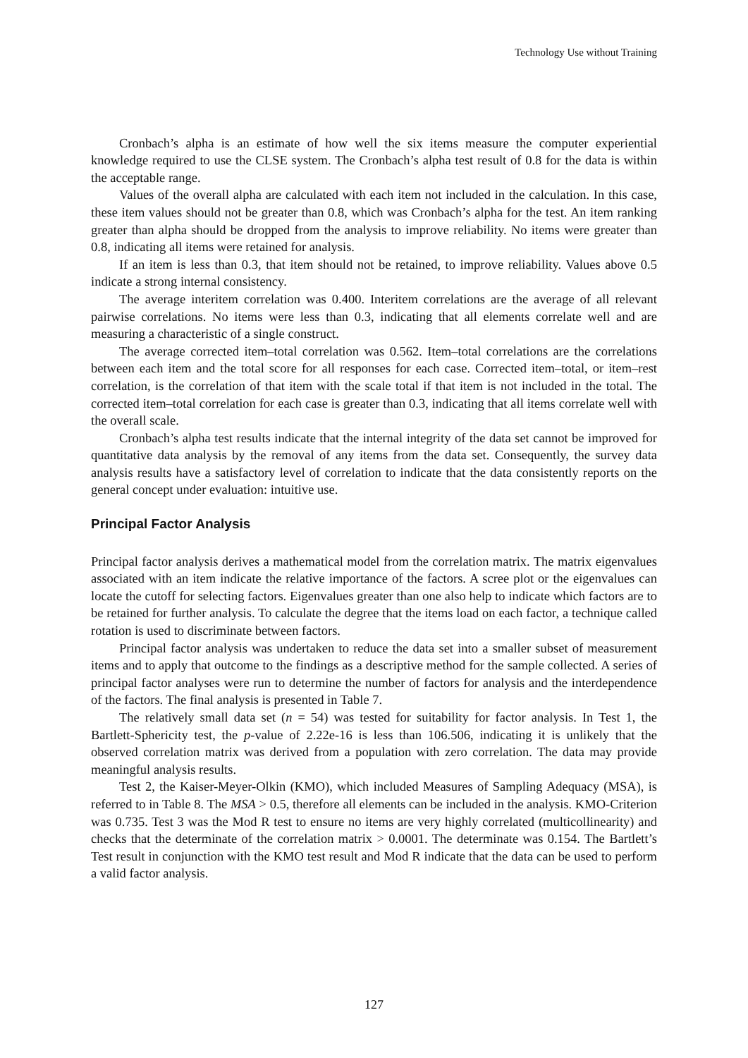Technology Use without Training
Cronbach’s alpha is an estimate of how well the six items measure the computer experiential knowledge required to use the CLSE system. The Cronbach’s alpha test result of 0.8 for the data is within the acceptable range.
Values of the overall alpha are calculated with each item not included in the calculation. In this case, these item values should not be greater than 0.8, which was Cronbach’s alpha for the test. An item ranking greater than alpha should be dropped from the analysis to improve reliability. No items were greater than 0.8, indicating all items were retained for analysis.
If an item is less than 0.3, that item should not be retained, to improve reliability. Values above 0.5 indicate a strong internal consistency.
The average interitem correlation was 0.400. Interitem correlations are the average of all relevant pairwise correlations. No items were less than 0.3, indicating that all elements correlate well and are measuring a characteristic of a single construct.
The average corrected item–total correlation was 0.562. Item–total correlations are the correlations between each item and the total score for all responses for each case. Corrected item–total, or item–rest correlation, is the correlation of that item with the scale total if that item is not included in the total. The corrected item–total correlation for each case is greater than 0.3, indicating that all items correlate well with the overall scale.
Cronbach’s alpha test results indicate that the internal integrity of the data set cannot be improved for quantitative data analysis by the removal of any items from the data set. Consequently, the survey data analysis results have a satisfactory level of correlation to indicate that the data consistently reports on the general concept under evaluation: intuitive use.
Principal Factor Analysis
Principal factor analysis derives a mathematical model from the correlation matrix. The matrix eigenvalues associated with an item indicate the relative importance of the factors. A scree plot or the eigenvalues can locate the cutoff for selecting factors. Eigenvalues greater than one also help to indicate which factors are to be retained for further analysis. To calculate the degree that the items load on each factor, a technique called rotation is used to discriminate between factors.
Principal factor analysis was undertaken to reduce the data set into a smaller subset of measurement items and to apply that outcome to the findings as a descriptive method for the sample collected. A series of principal factor analyses were run to determine the number of factors for analysis and the interdependence of the factors. The final analysis is presented in Table 7.
The relatively small data set (n = 54) was tested for suitability for factor analysis. In Test 1, the Bartlett-Sphericity test, the p-value of 2.22e-16 is less than 106.506, indicating it is unlikely that the observed correlation matrix was derived from a population with zero correlation. The data may provide meaningful analysis results.
Test 2, the Kaiser-Meyer-Olkin (KMO), which included Measures of Sampling Adequacy (MSA), is referred to in Table 8. The MSA > 0.5, therefore all elements can be included in the analysis. KMO-Criterion was 0.735. Test 3 was the Mod R test to ensure no items are very highly correlated (multicollinearity) and checks that the determinate of the correlation matrix > 0.0001. The determinate was 0.154. The Bartlett’s Test result in conjunction with the KMO test result and Mod R indicate that the data can be used to perform a valid factor analysis.
127